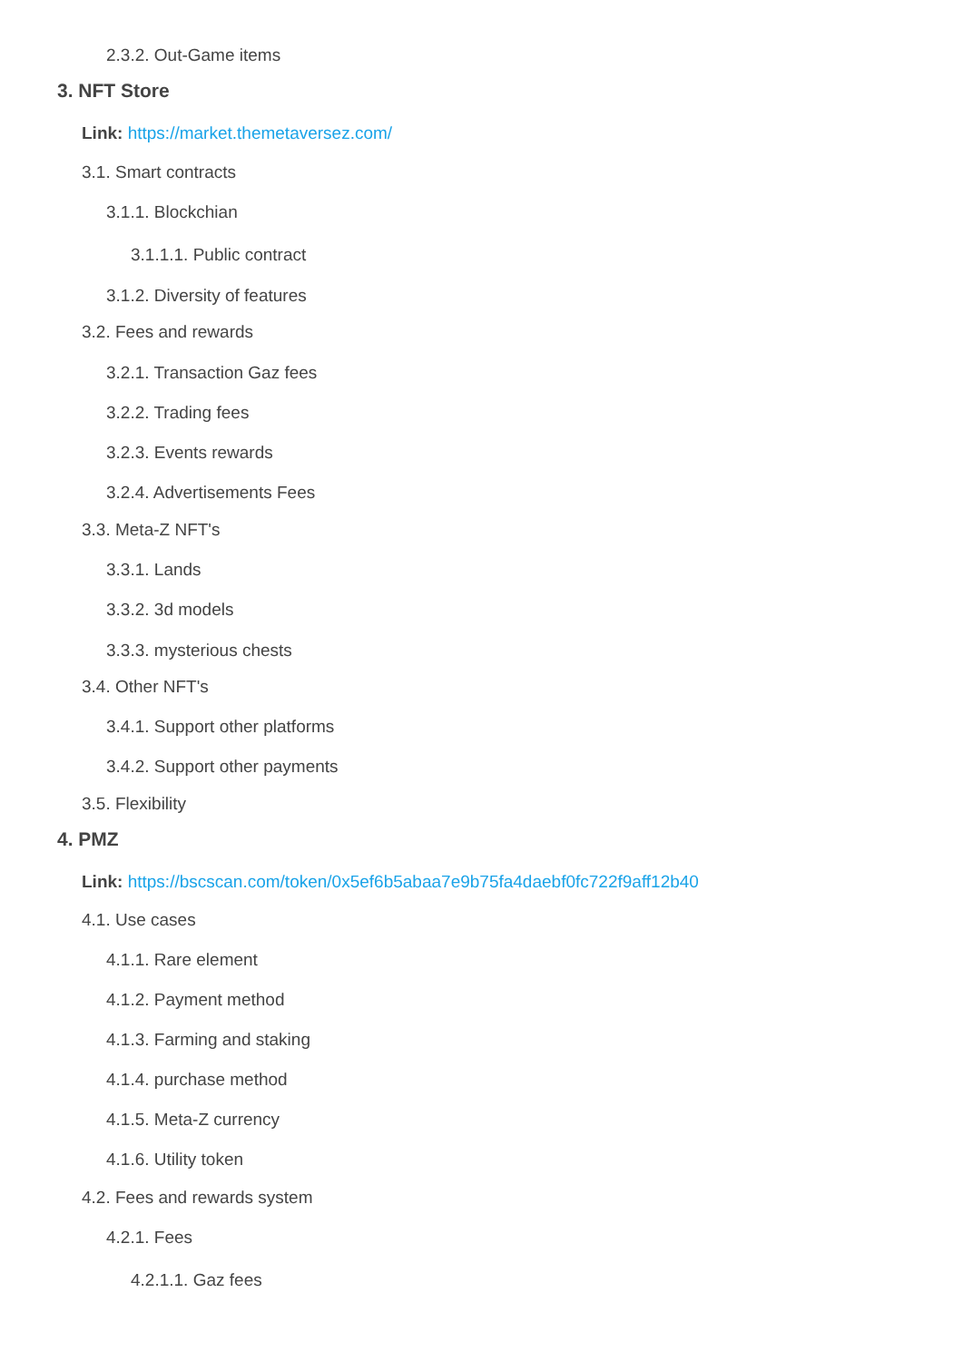2.3.2. Out-Game items
3. NFT Store
Link: https://market.themetaversez.com/
3.1. Smart contracts
3.1.1. Blockchian
3.1.1.1. Public contract
3.1.2. Diversity of features
3.2. Fees and rewards
3.2.1. Transaction Gaz fees
3.2.2. Trading fees
3.2.3. Events rewards
3.2.4. Advertisements Fees
3.3. Meta-Z NFT's
3.3.1. Lands
3.3.2. 3d models
3.3.3. mysterious chests
3.4. Other NFT's
3.4.1. Support other platforms
3.4.2. Support other payments
3.5. Flexibility
4. PMZ
Link: https://bscscan.com/token/0x5ef6b5abaa7e9b75fa4daebf0fc722f9aff12b40
4.1. Use cases
4.1.1. Rare element
4.1.2. Payment method
4.1.3. Farming and staking
4.1.4. purchase method
4.1.5. Meta-Z currency
4.1.6. Utility token
4.2. Fees and rewards system
4.2.1. Fees
4.2.1.1. Gaz fees